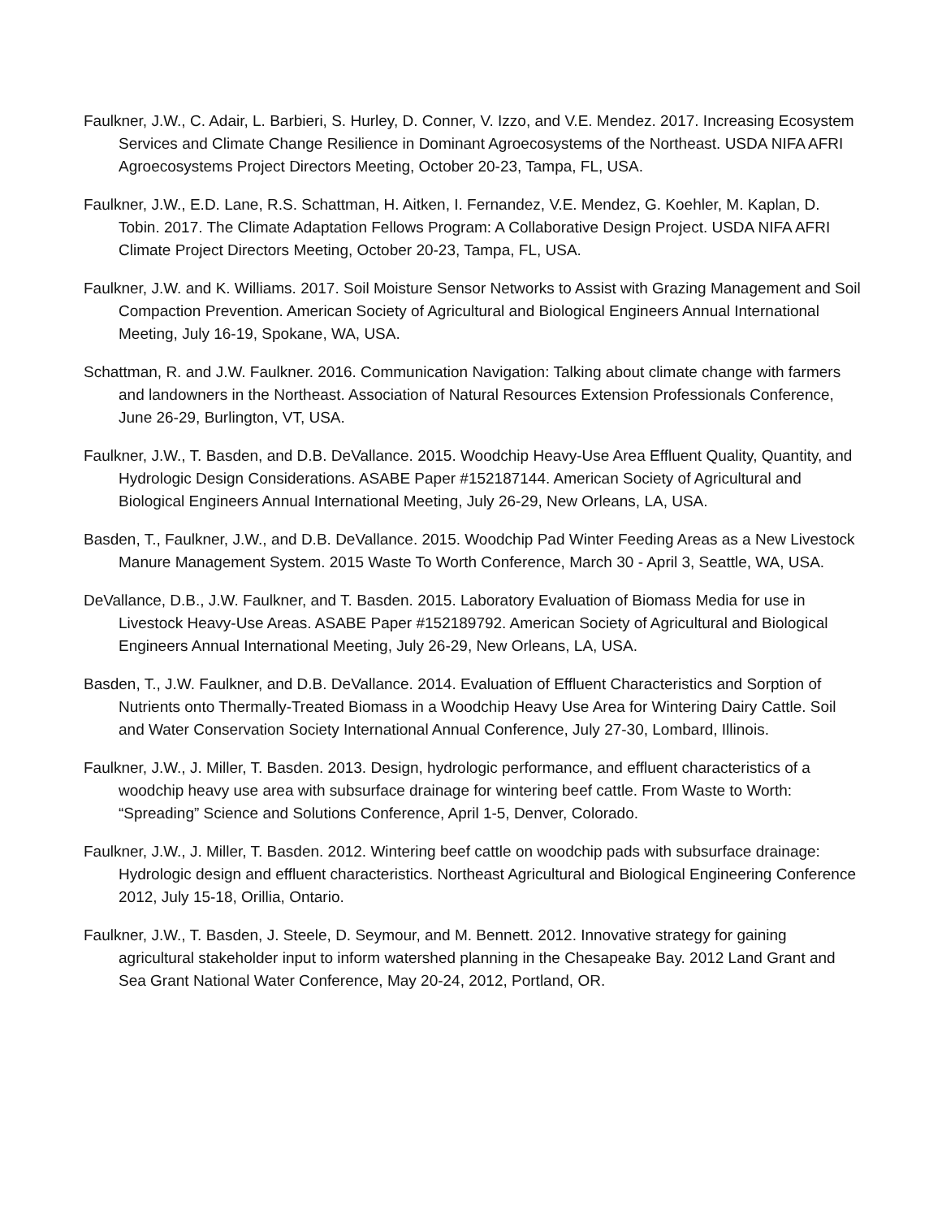Faulkner, J.W., C. Adair, L. Barbieri, S. Hurley, D. Conner, V. Izzo, and V.E. Mendez. 2017. Increasing Ecosystem Services and Climate Change Resilience in Dominant Agroecosystems of the Northeast. USDA NIFA AFRI Agroecosystems Project Directors Meeting, October 20-23, Tampa, FL, USA.
Faulkner, J.W., E.D. Lane, R.S. Schattman, H. Aitken, I. Fernandez, V.E. Mendez, G. Koehler, M. Kaplan, D. Tobin. 2017. The Climate Adaptation Fellows Program: A Collaborative Design Project. USDA NIFA AFRI Climate Project Directors Meeting, October 20-23, Tampa, FL, USA.
Faulkner, J.W. and K. Williams. 2017. Soil Moisture Sensor Networks to Assist with Grazing Management and Soil Compaction Prevention. American Society of Agricultural and Biological Engineers Annual International Meeting, July 16-19, Spokane, WA, USA.
Schattman, R. and J.W. Faulkner. 2016. Communication Navigation: Talking about climate change with farmers and landowners in the Northeast. Association of Natural Resources Extension Professionals Conference, June 26-29, Burlington, VT, USA.
Faulkner, J.W., T. Basden, and D.B. DeVallance. 2015. Woodchip Heavy-Use Area Effluent Quality, Quantity, and Hydrologic Design Considerations. ASABE Paper #152187144. American Society of Agricultural and Biological Engineers Annual International Meeting, July 26-29, New Orleans, LA, USA.
Basden, T., Faulkner, J.W., and D.B. DeVallance. 2015. Woodchip Pad Winter Feeding Areas as a New Livestock Manure Management System. 2015 Waste To Worth Conference, March 30 - April 3, Seattle, WA, USA.
DeVallance, D.B., J.W. Faulkner, and T. Basden. 2015. Laboratory Evaluation of Biomass Media for use in Livestock Heavy-Use Areas. ASABE Paper #152189792. American Society of Agricultural and Biological Engineers Annual International Meeting, July 26-29, New Orleans, LA, USA.
Basden, T., J.W. Faulkner, and D.B. DeVallance. 2014. Evaluation of Effluent Characteristics and Sorption of Nutrients onto Thermally-Treated Biomass in a Woodchip Heavy Use Area for Wintering Dairy Cattle. Soil and Water Conservation Society International Annual Conference, July 27-30, Lombard, Illinois.
Faulkner, J.W., J. Miller, T. Basden. 2013. Design, hydrologic performance, and effluent characteristics of a woodchip heavy use area with subsurface drainage for wintering beef cattle. From Waste to Worth: “Spreading” Science and Solutions Conference, April 1-5, Denver, Colorado.
Faulkner, J.W., J. Miller, T. Basden. 2012. Wintering beef cattle on woodchip pads with subsurface drainage: Hydrologic design and effluent characteristics. Northeast Agricultural and Biological Engineering Conference 2012, July 15-18, Orillia, Ontario.
Faulkner, J.W., T. Basden, J. Steele, D. Seymour, and M. Bennett. 2012. Innovative strategy for gaining agricultural stakeholder input to inform watershed planning in the Chesapeake Bay. 2012 Land Grant and Sea Grant National Water Conference, May 20-24, 2012, Portland, OR.